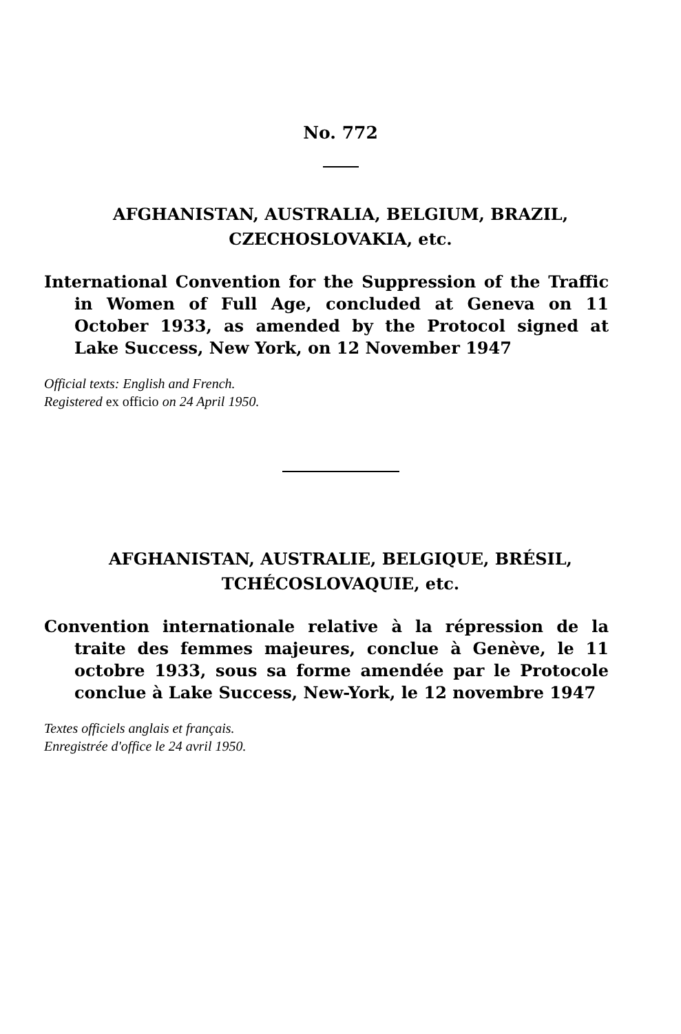No. 772
AFGHANISTAN, AUSTRALIA, BELGIUM, BRAZIL,
CZECHOSLOVAKIA, etc.
International Convention for the Suppression of the Traffic in Women of Full Age, concluded at Geneva on 11 October 1933, as amended by the Protocol signed at Lake Success, New York, on 12 November 1947
Official texts: English and French.
Registered ex officio on 24 April 1950.
AFGHANISTAN, AUSTRALIE, BELGIQUE, BRÉSIL,
TCHÉCOSLOVAQUIE, etc.
Convention internationale relative à la répression de la traite des femmes majeures, conclue à Genève, le 11 octobre 1933, sous sa forme amendée par le Protocole conclue à Lake Success, New-York, le 12 novembre 1947
Textes officiels anglais et français.
Enregistrée d'office le 24 avril 1950.